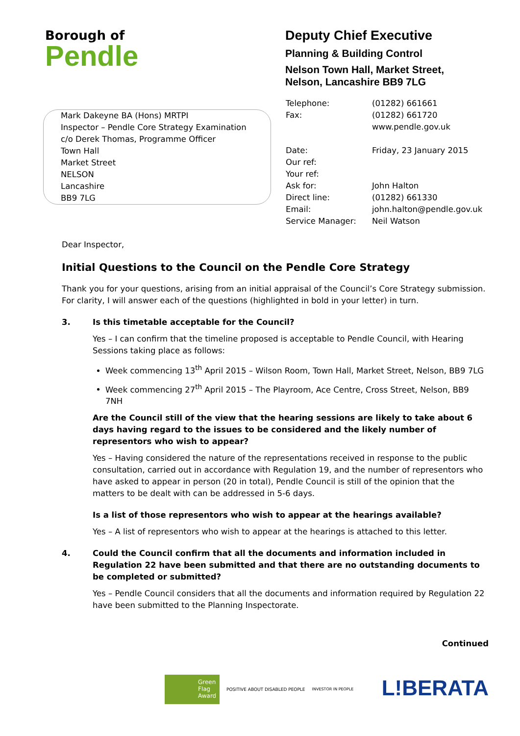Borough of
Pendle
Deputy Chief Executive
Planning & Building Control
Nelson Town Hall, Market Street,
Nelson, Lancashire BB9 7LG
Mark Dakeyne BA (Hons) MRTPI
Inspector – Pendle Core Strategy Examination
c/o Derek Thomas, Programme Officer
Town Hall
Market Street
NELSON
Lancashire
BB9 7LG
Telephone: (01282) 661661
Fax: (01282) 661720
www.pendle.gov.uk
Date: Friday, 23 January 2015
Our ref:
Your ref:
Ask for: John Halton
Direct line: (01282) 661330
Email: john.halton@pendle.gov.uk
Service Manager: Neil Watson
Dear Inspector,
Initial Questions to the Council on the Pendle Core Strategy
Thank you for your questions, arising from an initial appraisal of the Council’s Core Strategy submission. For clarity, I will answer each of the questions (highlighted in bold in your letter) in turn.
3. Is this timetable acceptable for the Council?
Yes – I can confirm that the timeline proposed is acceptable to Pendle Council, with Hearing Sessions taking place as follows:
Week commencing 13<sup>th</sup> April 2015 – Wilson Room, Town Hall, Market Street, Nelson, BB9 7LG
Week commencing 27<sup>th</sup> April 2015 – The Playroom, Ace Centre, Cross Street, Nelson, BB9 7NH
Are the Council still of the view that the hearing sessions are likely to take about 6 days having regard to the issues to be considered and the likely number of representors who wish to appear?
Yes – Having considered the nature of the representations received in response to the public consultation, carried out in accordance with Regulation 19, and the number of representors who have asked to appear in person (20 in total), Pendle Council is still of the opinion that the matters to be dealt with can be addressed in 5-6 days.
Is a list of those representors who wish to appear at the hearings available?
Yes – A list of representors who wish to appear at the hearings is attached to this letter.
4. Could the Council confirm that all the documents and information included in Regulation 22 have been submitted and that there are no outstanding documents to be completed or submitted?
Yes – Pendle Council considers that all the documents and information required by Regulation 22 have been submitted to the Planning Inspectorate.
Continued
Green
Flag
Award
POSITIVE ABOUT DISABLED PEOPLE INVESTOR IN PEOPLE
L!BERATA